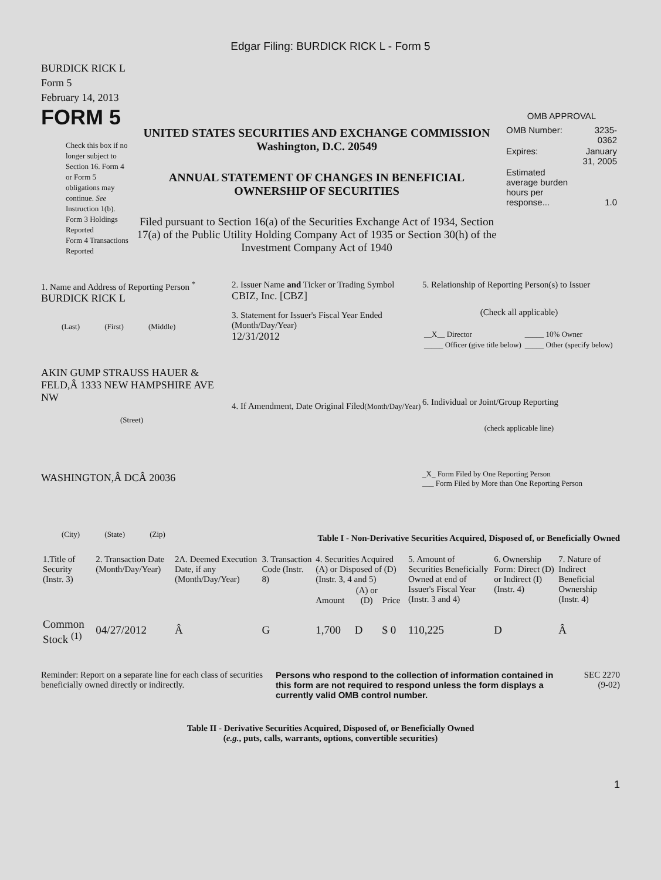Edgar Filing: BURDICK RICK L - Form 5
BURDICK RICK L
Form 5
February 14, 2013
FORM 5
Check this box if no longer subject to Section 16. Form 4 or Form 5 obligations may continue. See Instruction 1(b).
Form 3 Holdings Reported
Form 4 Transactions Reported
UNITED STATES SECURITIES AND EXCHANGE COMMISSION
Washington, D.C. 20549
ANNUAL STATEMENT OF CHANGES IN BENEFICIAL
OWNERSHIP OF SECURITIES
Filed pursuant to Section 16(a) of the Securities Exchange Act of 1934, Section 17(a) of the Public Utility Holding Company Act of 1935 or Section 30(h) of the Investment Company Act of 1940
OMB APPROVAL
| OMB Number: | 3235-0362 |
| Expires: | January 31, 2005 |
| Estimated average burden hours per response... | 1.0 |
1. Name and Address of Reporting Person <sup>*</sup>
BURDICK RICK L
(Last) (First) (Middle)
AKIN GUMP STRAUSS HAUER & FELD,Â 1333 NEW HAMPSHIRE AVE NW
(Street)
WASHINGTON,Â DCÂ 20036
(City) (State) (Zip)
2. Issuer Name and Ticker or Trading Symbol
CBIZ, Inc. [CBZ]
3. Statement for Issuer's Fiscal Year Ended (Month/Day/Year)
12/31/2012
4. If Amendment, Date Original Filed(Month/Day/Year)
5. Relationship of Reporting Person(s) to Issuer
(Check all applicable)
| __X__ Director | _____ 10% Owner |
| _____ Officer (give title below) | _____ Other (specify below) |
6. Individual or Joint/Group Reporting
(check applicable line)
_X_ Form Filed by One Reporting Person
___ Form Filed by More than One Reporting Person
Table I - Non-Derivative Securities Acquired, Disposed of, or Beneficially Owned
| 1.Title of Security (Instr. 3) | 2. Transaction Date (Month/Day/Year) | 2A. Deemed Execution Date, if any (Month/Day/Year) | 3. Transaction Code (Instr. 8) | 4. Securities Acquired (A) or Disposed of (D) (Instr. 3, 4 and 5) | | | 5. Amount of Securities Beneficially Owned at end of Issuer's Fiscal Year (Instr. 3 and 4) | 6. Ownership Form: Direct (D) or Indirect (I) (Instr. 4) | 7. Nature of Indirect Beneficial Ownership (Instr. 4) |
| --- | --- | --- | --- | --- | --- | --- | --- | --- | --- |
| | | | | Amount | (A) or (D) | Price | | | |
| Common Stock <sup>(1)</sup> | 04/27/2012 | Â | G | 1,700 | D | $ 0 | 110,225 | D | Â |
Reminder: Report on a separate line for each class of securities beneficially owned directly or indirectly.
Persons who respond to the collection of information contained in this form are not required to respond unless the form displays a currently valid OMB control number.
SEC 2270
(9-02)
Table II - Derivative Securities Acquired, Disposed of, or Beneficially Owned
(e.g., puts, calls, warrants, options, convertible securities)
1